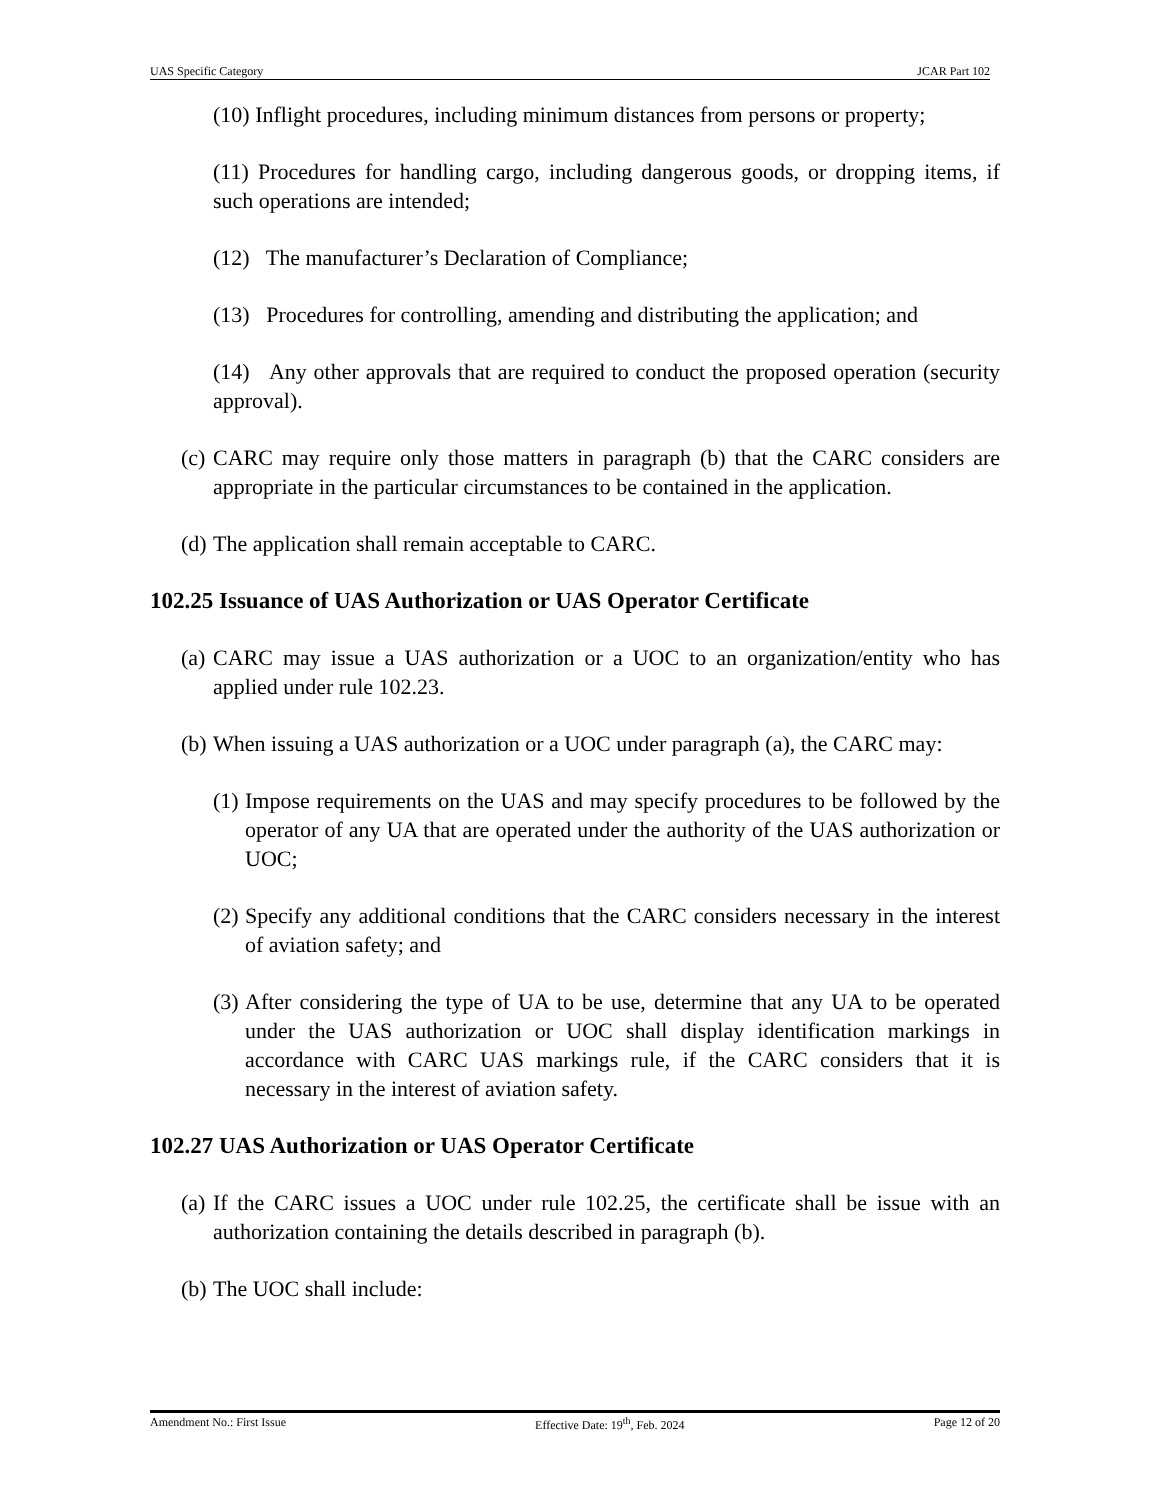UAS Specific Category JCAR Part 102
(10) Inflight procedures, including minimum distances from persons or property;
(11) Procedures for handling cargo, including dangerous goods, or dropping items, if such operations are intended;
(12) The manufacturer’s Declaration of Compliance;
(13) Procedures for controlling, amending and distributing the application; and
(14) Any other approvals that are required to conduct the proposed operation (security approval).
(c) CARC may require only those matters in paragraph (b) that the CARC considers are appropriate in the particular circumstances to be contained in the application.
(d) The application shall remain acceptable to CARC.
102.25 Issuance of UAS Authorization or UAS Operator Certificate
(a) CARC may issue a UAS authorization or a UOC to an organization/entity who has applied under rule 102.23.
(b) When issuing a UAS authorization or a UOC under paragraph (a), the CARC may:
(1) Impose requirements on the UAS and may specify procedures to be followed by the operator of any UA that are operated under the authority of the UAS authorization or UOC;
(2) Specify any additional conditions that the CARC considers necessary in the interest of aviation safety; and
(3) After considering the type of UA to be use, determine that any UA to be operated under the UAS authorization or UOC shall display identification markings in accordance with CARC UAS markings rule, if the CARC considers that it is necessary in the interest of aviation safety.
102.27 UAS Authorization or UAS Operator Certificate
(a) If the CARC issues a UOC under rule 102.25, the certificate shall be issue with an authorization containing the details described in paragraph (b).
(b) The UOC shall include:
Amendment No.: First Issue Effective Date: 19<sup>th</sup>, Feb. 2024 Page 12 of 20